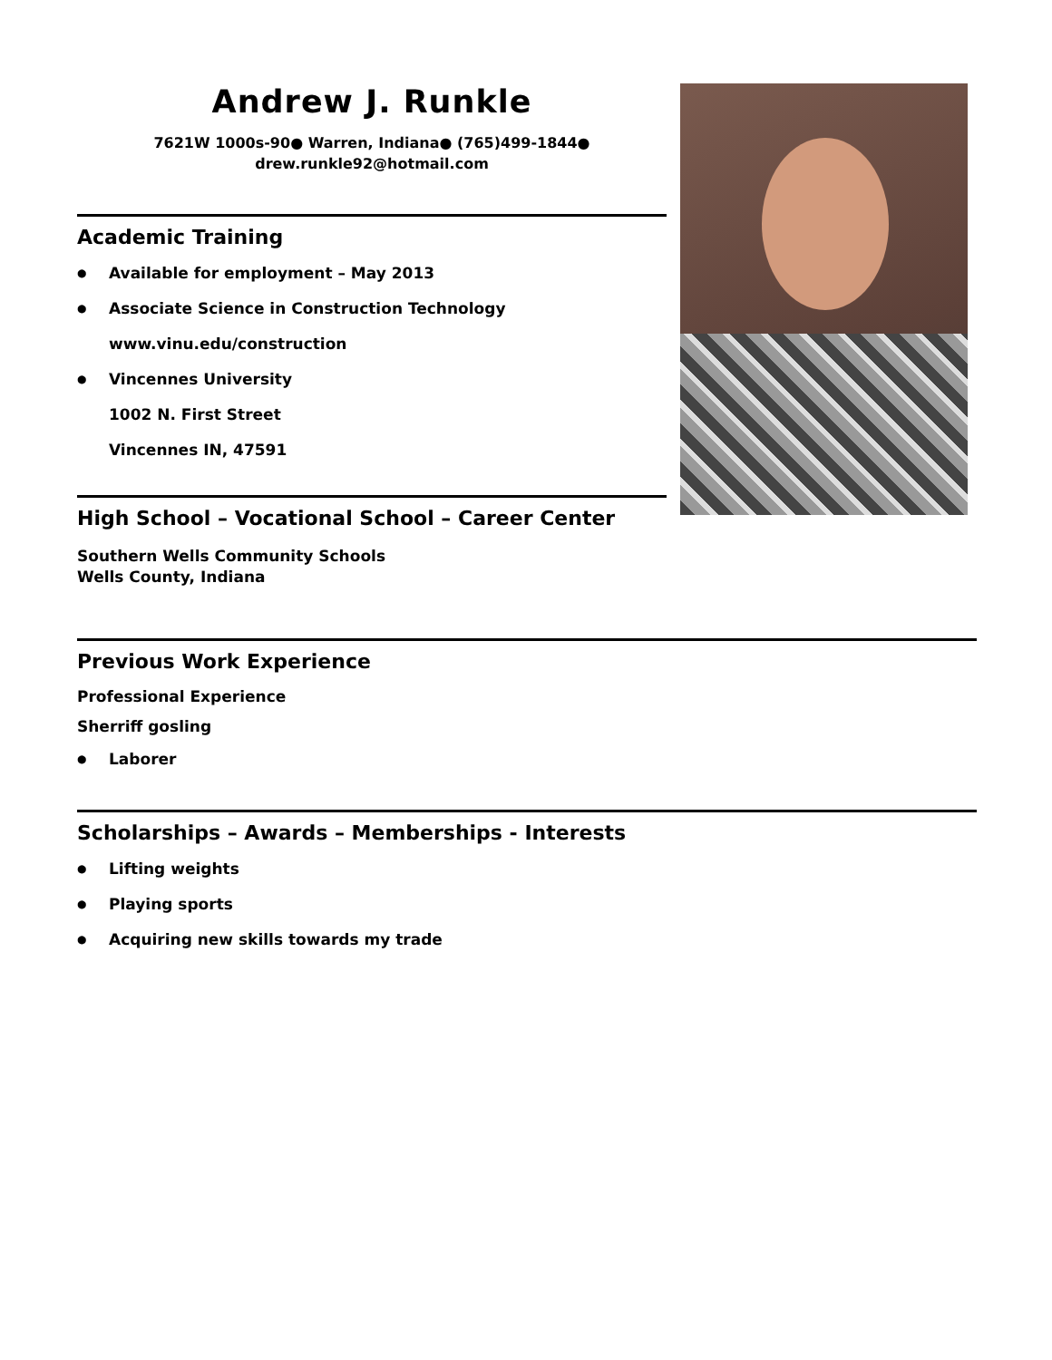Andrew J. Runkle
7621W 1000s-90● Warren, Indiana● (765)499-1844●
drew.runkle92@hotmail.com
Academic Training
● Available for employment – May 2013
● Associate Science in Construction Technology
www.vinu.edu/construction
● Vincennes University
1002 N. First Street
Vincennes IN, 47591
High School – Vocational School – Career Center
Southern Wells Community Schools
Wells County, Indiana
Previous Work Experience
Professional Experience
Sherriff gosling
● Laborer
Scholarships – Awards – Memberships - Interests
● Lifting weights
● Playing sports
● Acquiring new skills towards my trade